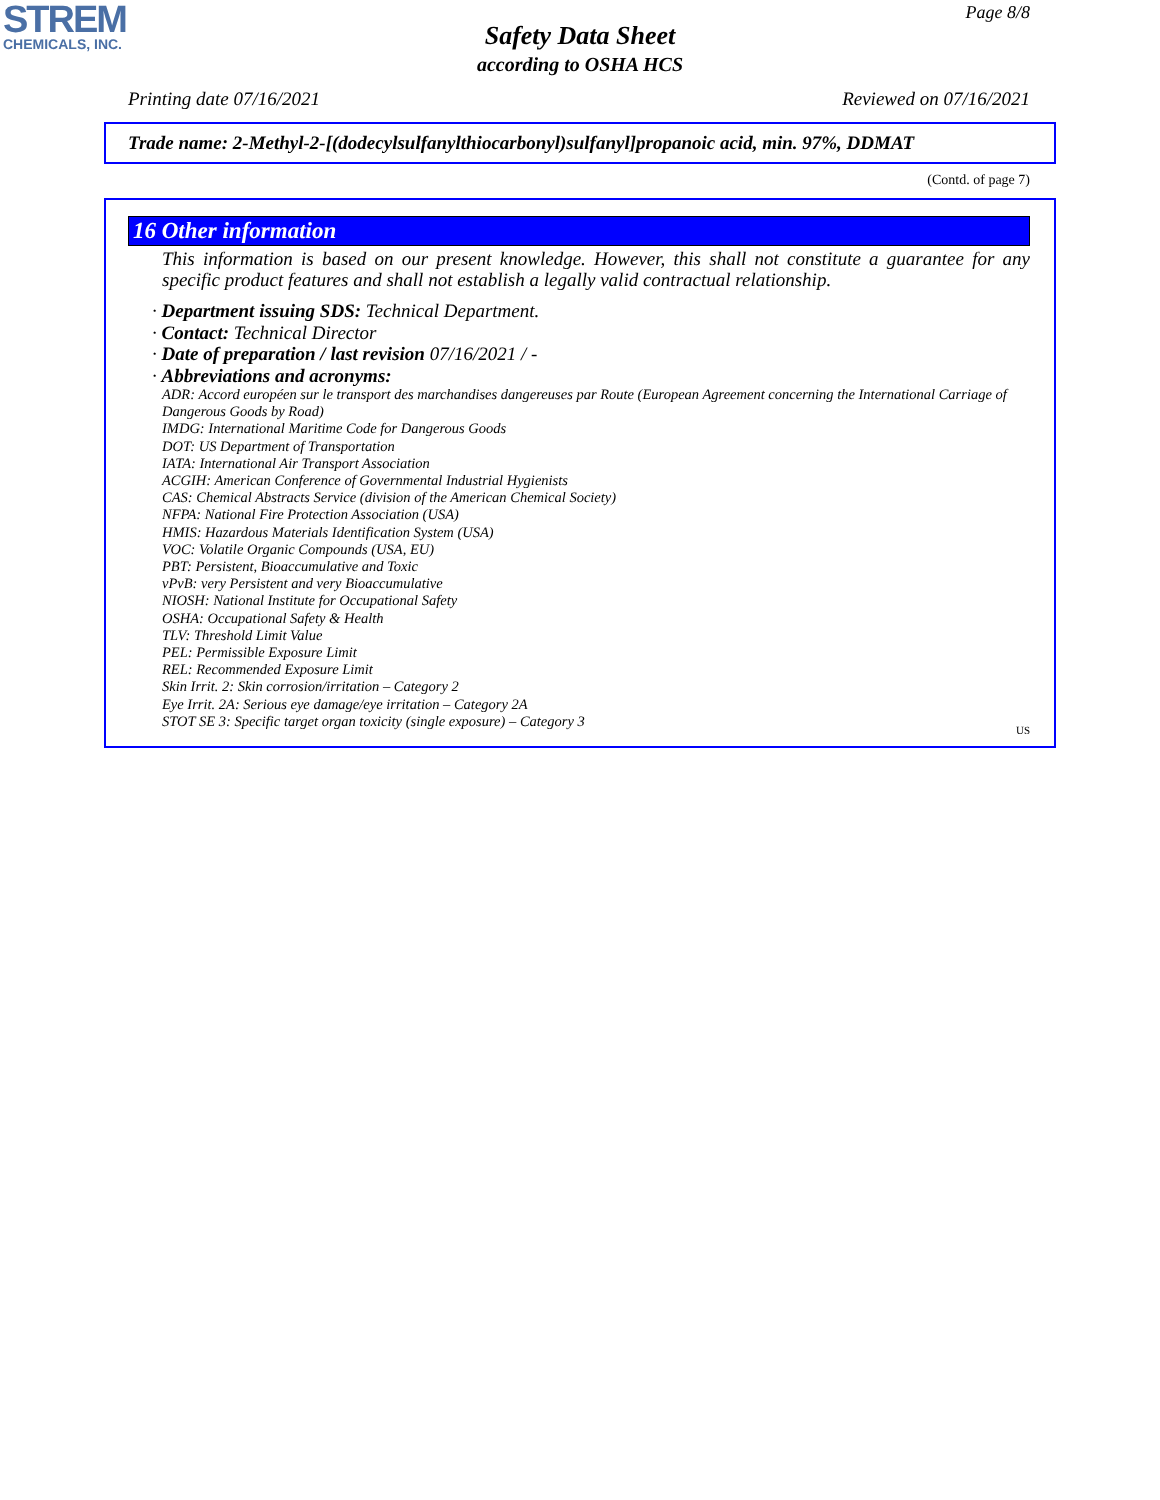STREM
CHEMICALS, INC.
Page 8/8
Safety Data Sheet
according to OSHA HCS
Printing date 07/16/2021 Reviewed on 07/16/2021
Trade name: 2-Methyl-2-[(dodecylsulfanylthiocarbonyl)sulfanyl]propanoic acid, min. 97%, DDMAT
(Contd. of page 7)
16 Other information
This information is based on our present knowledge. However, this shall not constitute a guarantee for any specific product features and shall not establish a legally valid contractual relationship.
· Department issuing SDS: Technical Department.
· Contact: Technical Director
· Date of preparation / last revision 07/16/2021 / -
· Abbreviations and acronyms:
ADR: Accord européen sur le transport des marchandises dangereuses par Route (European Agreement concerning the International Carriage of Dangerous Goods by Road)
IMDG: International Maritime Code for Dangerous Goods
DOT: US Department of Transportation
IATA: International Air Transport Association
ACGIH: American Conference of Governmental Industrial Hygienists
CAS: Chemical Abstracts Service (division of the American Chemical Society)
NFPA: National Fire Protection Association (USA)
HMIS: Hazardous Materials Identification System (USA)
VOC: Volatile Organic Compounds (USA, EU)
PBT: Persistent, Bioaccumulative and Toxic
vPvB: very Persistent and very Bioaccumulative
NIOSH: National Institute for Occupational Safety
OSHA: Occupational Safety & Health
TLV: Threshold Limit Value
PEL: Permissible Exposure Limit
REL: Recommended Exposure Limit
Skin Irrit. 2: Skin corrosion/irritation – Category 2
Eye Irrit. 2A: Serious eye damage/eye irritation – Category 2A
STOT SE 3: Specific target organ toxicity (single exposure) – Category 3
US